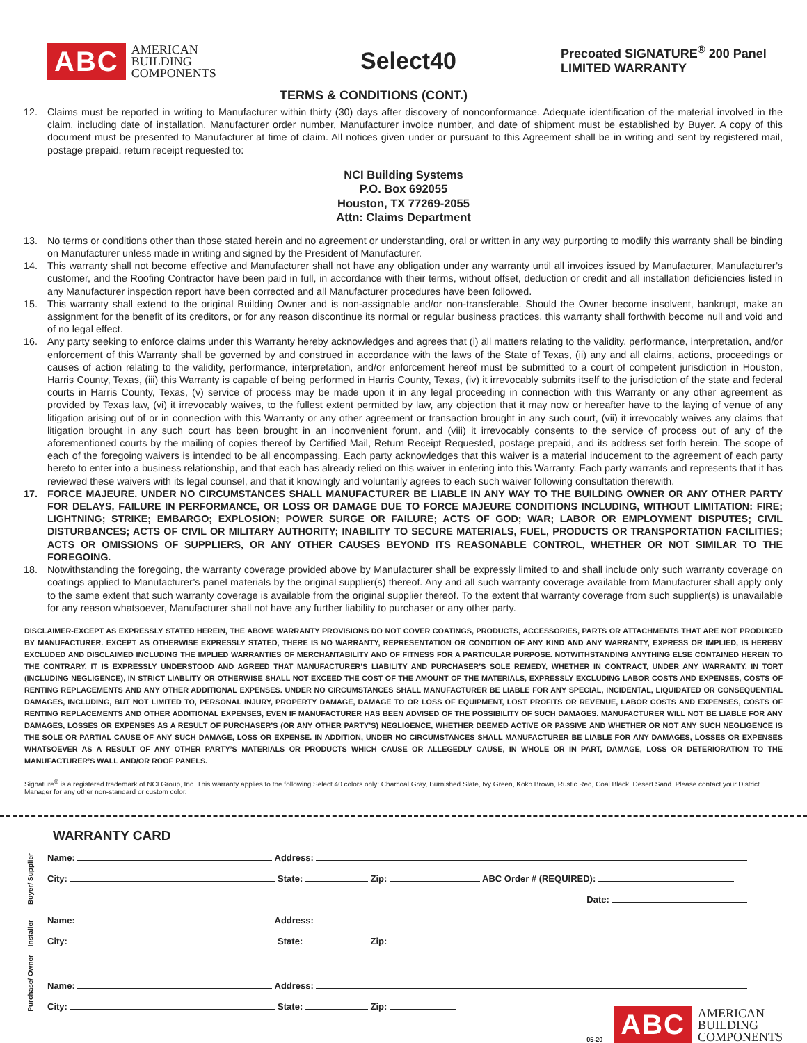ABC AMERICAN
BUILDING
COMPONENTS
Select40
TERMS & CONDITIONS (CONT.)
Precoated SIGNATURE<sup>®</sup> 200 Panel
LIMITED WARRANTY
12. Claims must be reported in writing to Manufacturer within thirty (30) days after discovery of nonconformance. Adequate identification of the material involved in the claim, including date of installation, Manufacturer order number, Manufacturer invoice number, and date of shipment must be established by Buyer. A copy of this document must be presented to Manufacturer at time of claim. All notices given under or pursuant to this Agreement shall be in writing and sent by registered mail, postage prepaid, return receipt requested to:
NCI Building Systems
P.O. Box 692055
Houston, TX 77269-2055
Attn: Claims Department
13. No terms or conditions other than those stated herein and no agreement or understanding, oral or written in any way purporting to modify this warranty shall be binding on Manufacturer unless made in writing and signed by the President of Manufacturer.
14. This warranty shall not become effective and Manufacturer shall not have any obligation under any warranty until all invoices issued by Manufacturer, Manufacturer’s customer, and the Roofing Contractor have been paid in full, in accordance with their terms, without offset, deduction or credit and all installation deficiencies listed in any Manufacturer inspection report have been corrected and all Manufacturer procedures have been followed.
15. This warranty shall extend to the original Building Owner and is non-assignable and/or non-transferable. Should the Owner become insolvent, bankrupt, make an assignment for the benefit of its creditors, or for any reason discontinue its normal or regular business practices, this warranty shall forthwith become null and void and of no legal effect.
16. Any party seeking to enforce claims under this Warranty hereby acknowledges and agrees that (i) all matters relating to the validity, performance, interpretation, and/or enforcement of this Warranty shall be governed by and construed in accordance with the laws of the State of Texas, (ii) any and all claims, actions, proceedings or causes of action relating to the validity, performance, interpretation, and/or enforcement hereof must be submitted to a court of competent jurisdiction in Houston, Harris County, Texas, (iii) this Warranty is capable of being performed in Harris County, Texas, (iv) it irrevocably submits itself to the jurisdiction of the state and federal courts in Harris County, Texas, (v) service of process may be made upon it in any legal proceeding in connection with this Warranty or any other agreement as provided by Texas law, (vi) it irrevocably waives, to the fullest extent permitted by law, any objection that it may now or hereafter have to the laying of venue of any litigation arising out of or in connection with this Warranty or any other agreement or transaction brought in any such court, (vii) it irrevocably waives any claims that litigation brought in any such court has been brought in an inconvenient forum, and (viii) it irrevocably consents to the service of process out of any of the aforementioned courts by the mailing of copies thereof by Certified Mail, Return Receipt Requested, postage prepaid, and its address set forth herein. The scope of each of the foregoing waivers is intended to be all encompassing. Each party acknowledges that this waiver is a material inducement to the agreement of each party hereto to enter into a business relationship, and that each has already relied on this waiver in entering into this Warranty. Each party warrants and represents that it has reviewed these waivers with its legal counsel, and that it knowingly and voluntarily agrees to each such waiver following consultation therewith.
17. FORCE MAJEURE. UNDER NO CIRCUMSTANCES SHALL MANUFACTURER BE LIABLE IN ANY WAY TO THE BUILDING OWNER OR ANY OTHER PARTY FOR DELAYS, FAILURE IN PERFORMANCE, OR LOSS OR DAMAGE DUE TO FORCE MAJEURE CONDITIONS INCLUDING, WITHOUT LIMITATION: FIRE; LIGHTNING; STRIKE; EMBARGO; EXPLOSION; POWER SURGE OR FAILURE; ACTS OF GOD; WAR; LABOR OR EMPLOYMENT DISPUTES; CIVIL DISTURBANCES; ACTS OF CIVIL OR MILITARY AUTHORITY; INABILITY TO SECURE MATERIALS, FUEL, PRODUCTS OR TRANSPORTATION FACILITIES; ACTS OR OMISSIONS OF SUPPLIERS, OR ANY OTHER CAUSES BEYOND ITS REASONABLE CONTROL, WHETHER OR NOT SIMILAR TO THE FOREGOING.
18. Notwithstanding the foregoing, the warranty coverage provided above by Manufacturer shall be expressly limited to and shall include only such warranty coverage on coatings applied to Manufacturer’s panel materials by the original supplier(s) thereof. Any and all such warranty coverage available from Manufacturer shall apply only to the same extent that such warranty coverage is available from the original supplier thereof. To the extent that warranty coverage from such supplier(s) is unavailable for any reason whatsoever, Manufacturer shall not have any further liability to purchaser or any other party.
DISCLAIMER-EXCEPT AS EXPRESSLY STATED HEREIN, THE ABOVE WARRANTY PROVISIONS DO NOT COVER COATINGS, PRODUCTS, ACCESSORIES, PARTS OR ATTACHMENTS THAT ARE NOT PRODUCED BY MANUFACTURER. EXCEPT AS OTHERWISE EXPRESSLY STATED, THERE IS NO WARRANTY, REPRESENTATION OR CONDITION OF ANY KIND AND ANY WARRANTY, EXPRESS OR IMPLIED, IS HEREBY EXCLUDED AND DISCLAIMED INCLUDING THE IMPLIED WARRANTIES OF MERCHANTABILITY AND OF FITNESS FOR A PARTICULAR PURPOSE. NOTWITHSTANDING ANYTHING ELSE CONTAINED HEREIN TO THE CONTRARY, IT IS EXPRESSLY UNDERSTOOD AND AGREED THAT MANUFACTURER’S LIABILITY AND PURCHASER’S SOLE REMEDY, WHETHER IN CONTRACT, UNDER ANY WARRANTY, IN TORT (INCLUDING NEGLIGENCE), IN STRICT LIABLITY OR OTHERWISE SHALL NOT EXCEED THE COST OF THE AMOUNT OF THE MATERIALS, EXPRESSLY EXCLUDING LABOR COSTS AND EXPENSES, COSTS OF RENTING REPLACEMENTS AND ANY OTHER ADDITIONAL EXPENSES. UNDER NO CIRCUMSTANCES SHALL MANUFACTURER BE LIABLE FOR ANY SPECIAL, INCIDENTAL, LIQUIDATED OR CONSEQUENTIAL DAMAGES, INCLUDING, BUT NOT LIMITED TO, PERSONAL INJURY, PROPERTY DAMAGE, DAMAGE TO OR LOSS OF EQUIPMENT, LOST PROFITS OR REVENUE, LABOR COSTS AND EXPENSES, COSTS OF RENTING REPLACEMENTS AND OTHER ADDITIONAL EXPENSES, EVEN IF MANUFACTURER HAS BEEN ADVISED OF THE POSSIBILITY OF SUCH DAMAGES. MANUFACTURER WILL NOT BE LIABLE FOR ANY DAMAGES, LOSSES OR EXPENSES AS A RESULT OF PURCHASER’S (OR ANY OTHER PARTY’S) NEGLIGENCE, WHETHER DEEMED ACTIVE OR PASSIVE AND WHETHER OR NOT ANY SUCH NEGLIGENCE IS THE SOLE OR PARTIAL CAUSE OF ANY SUCH DAMAGE, LOSS OR EXPENSE. IN ADDITION, UNDER NO CIRCUMSTANCES SHALL MANUFACTURER BE LIABLE FOR ANY DAMAGES, LOSSES OR EXPENSES WHATSOEVER AS A RESULT OF ANY OTHER PARTY’S MATERIALS OR PRODUCTS WHICH CAUSE OR ALLEGEDLY CAUSE, IN WHOLE OR IN PART, DAMAGE, LOSS OR DETERIORATION TO THE MANUFACTURER’S WALL AND/OR ROOF PANELS.
Signature<sup>®</sup> is a registered trademark of NCI Group, Inc. This warranty applies to the following Select 40 colors only: Charcoal Gray, Burnished Slate, Ivy Green, Koko Brown, Rustic Red, Coal Black, Desert Sand. Please contact your District Manager for any other non-standard or custom color.
WARRANTY CARD
Buyer/ Supplier
Name: Address:
City: State: Zip: ABC Order # (REQUIRED):
Date:
Installer
Name: Address:
City: State: Zip:
Purchase/ Owner
Name: Address:
City: State: Zip:
05-20 ABC AMERICAN
BUILDING
COMPONENTS